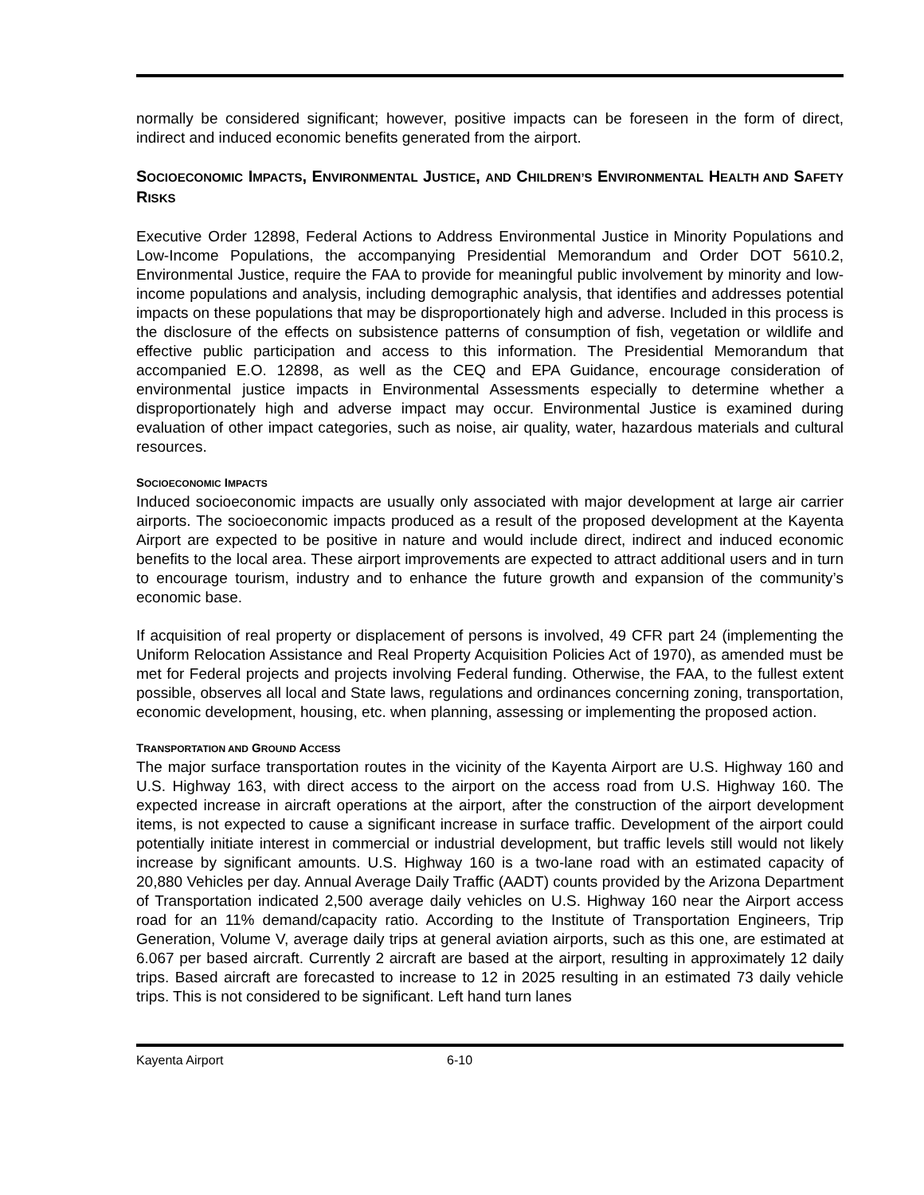normally be considered significant; however, positive impacts can be foreseen in the form of direct, indirect and induced economic benefits generated from the airport.
SOCIOECONOMIC IMPACTS, ENVIRONMENTAL JUSTICE, AND CHILDREN’S ENVIRONMENTAL HEALTH AND SAFETY RISKS
Executive Order 12898, Federal Actions to Address Environmental Justice in Minority Populations and Low-Income Populations, the accompanying Presidential Memorandum and Order DOT 5610.2, Environmental Justice, require the FAA to provide for meaningful public involvement by minority and low-income populations and analysis, including demographic analysis, that identifies and addresses potential impacts on these populations that may be disproportionately high and adverse. Included in this process is the disclosure of the effects on subsistence patterns of consumption of fish, vegetation or wildlife and effective public participation and access to this information. The Presidential Memorandum that accompanied E.O. 12898, as well as the CEQ and EPA Guidance, encourage consideration of environmental justice impacts in Environmental Assessments especially to determine whether a disproportionately high and adverse impact may occur. Environmental Justice is examined during evaluation of other impact categories, such as noise, air quality, water, hazardous materials and cultural resources.
SOCIOECONOMIC IMPACTS
Induced socioeconomic impacts are usually only associated with major development at large air carrier airports. The socioeconomic impacts produced as a result of the proposed development at the Kayenta Airport are expected to be positive in nature and would include direct, indirect and induced economic benefits to the local area. These airport improvements are expected to attract additional users and in turn to encourage tourism, industry and to enhance the future growth and expansion of the community’s economic base.
If acquisition of real property or displacement of persons is involved, 49 CFR part 24 (implementing the Uniform Relocation Assistance and Real Property Acquisition Policies Act of 1970), as amended must be met for Federal projects and projects involving Federal funding. Otherwise, the FAA, to the fullest extent possible, observes all local and State laws, regulations and ordinances concerning zoning, transportation, economic development, housing, etc. when planning, assessing or implementing the proposed action.
TRANSPORTATION AND GROUND ACCESS
The major surface transportation routes in the vicinity of the Kayenta Airport are U.S. Highway 160 and U.S. Highway 163, with direct access to the airport on the access road from U.S. Highway 160. The expected increase in aircraft operations at the airport, after the construction of the airport development items, is not expected to cause a significant increase in surface traffic. Development of the airport could potentially initiate interest in commercial or industrial development, but traffic levels still would not likely increase by significant amounts. U.S. Highway 160 is a two-lane road with an estimated capacity of 20,880 Vehicles per day. Annual Average Daily Traffic (AADT) counts provided by the Arizona Department of Transportation indicated 2,500 average daily vehicles on U.S. Highway 160 near the Airport access road for an 11% demand/capacity ratio. According to the Institute of Transportation Engineers, Trip Generation, Volume V, average daily trips at general aviation airports, such as this one, are estimated at 6.067 per based aircraft. Currently 2 aircraft are based at the airport, resulting in approximately 12 daily trips. Based aircraft are forecasted to increase to 12 in 2025 resulting in an estimated 73 daily vehicle trips. This is not considered to be significant. Left hand turn lanes
Kayenta Airport 6-10